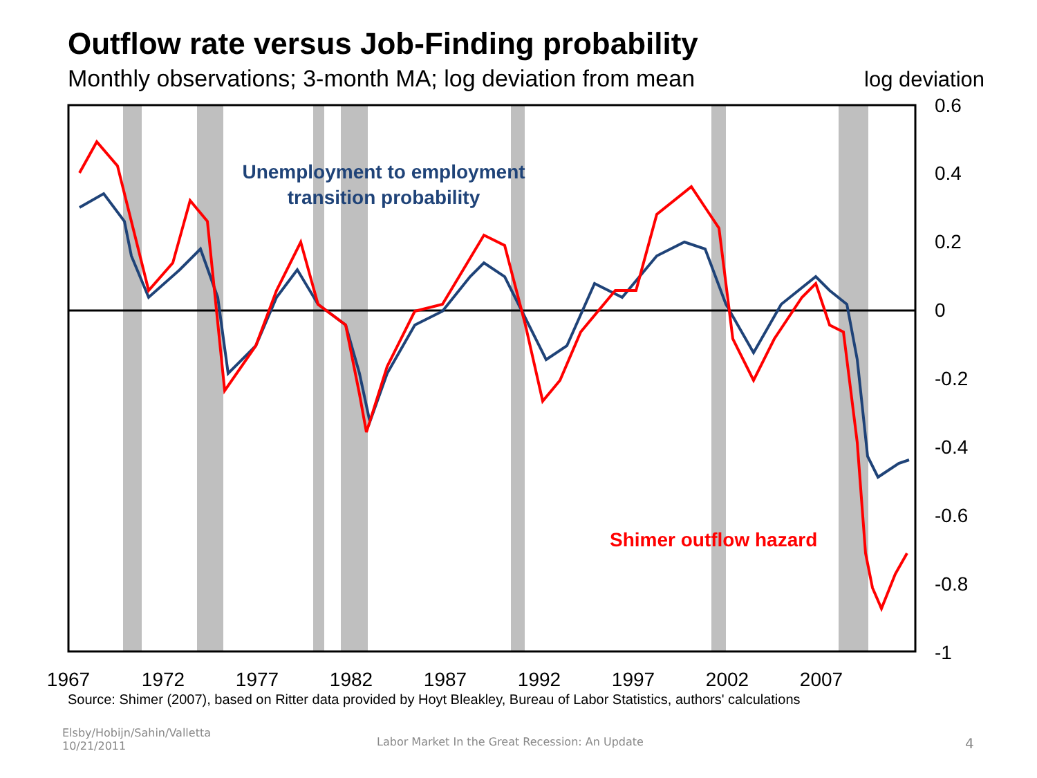Outflow rate versus Job-Finding probability
Monthly observations; 3-month MA; log deviation from mean
log deviation
Unemployment to employment
transition probability
Shimer outflow hazard
0.6
0.4
0.2
0
-0.2
-0.4
-0.6
-0.8
-1
1967
1972
1977
1982
1987
1992
1997
2002
2007
Source: Shimer (2007), based on Ritter data provided by Hoyt Bleakley, Bureau of Labor Statistics, authors' calculations
Elsby/Hobijn/Sahin/Valletta
10/21/2011
Labor Market In the Great Recession: An Update
4